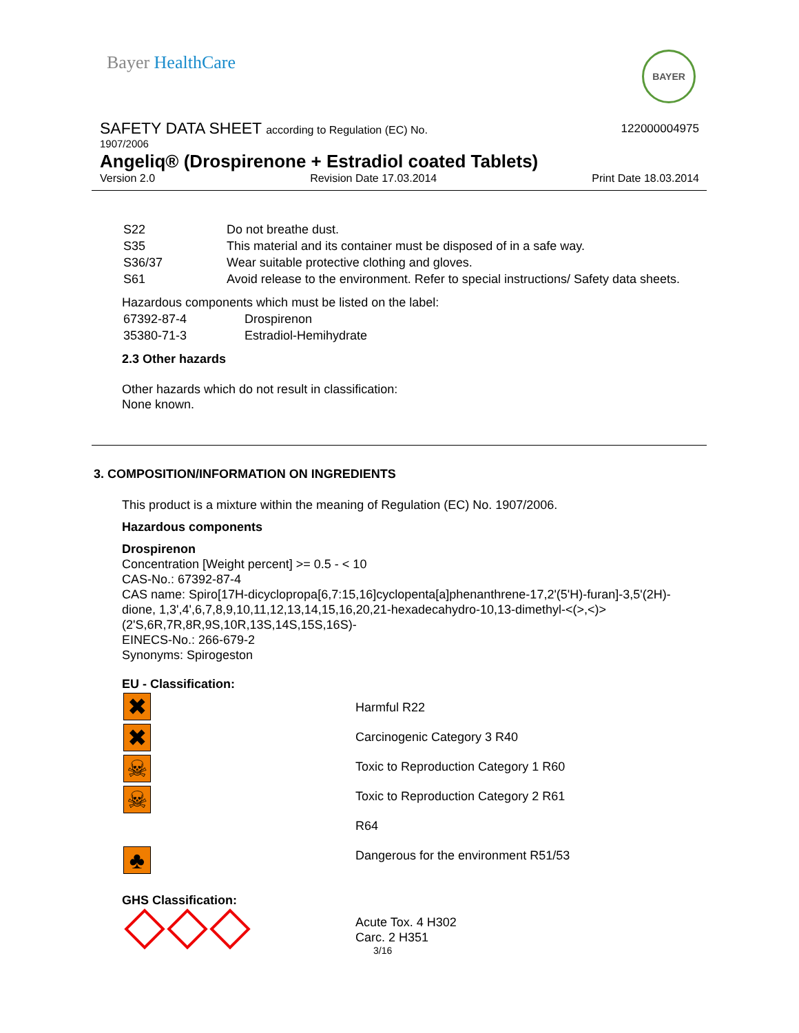Bayer HealthCare BAYER
SAFETY DATA SHEET according to Regulation (EC) No.
122000004975
1907/2006
Angeliq® (Drospirenone + Estradiol coated Tablets)
Version 2.0 Revision Date 17.03.2014 Print Date 18.03.2014
| S22 | Do not breathe dust. |
| S35 | This material and its container must be disposed of in a safe way. |
| S36/37 | Wear suitable protective clothing and gloves. |
| S61 | Avoid release to the environment. Refer to special instructions/ Safety data sheets. |
Hazardous components which must be listed on the label:
| 67392-87-4 | Drospirenon |
| 35380-71-3 | Estradiol-Hemihydrate |
2.3 Other hazards
Other hazards which do not result in classification:
None known.
3. COMPOSITION/INFORMATION ON INGREDIENTS
This product is a mixture within the meaning of Regulation (EC) No. 1907/2006.
Hazardous components
Drospirenon
Concentration [Weight percent] >= 0.5 - < 10
CAS-No.: 67392-87-4
CAS name: Spiro[17H-dicyclopropa[6,7:15,16]cyclopenta[a]phenanthrene-17,2'(5'H)-furan]-3,5'(2H)-dione, 1,3',4',6,7,8,9,10,11,12,13,14,15,16,20,21-hexadecahydro-10,13-dimethyl-<(>,<)> (2'S,6R,7R,8R,9S,10R,13S,14S,15S,16S)-
EINECS-No.: 266-679-2
Synonyms: Spirogeston
EU - Classification:
| ✖ ✖ ☠ ☠ ♣ | Harmful R22 Carcinogenic Category 3 R40 Toxic to Reproduction Category 1 R60 Toxic to Reproduction Category 2 R61 R64 Dangerous for the environment R51/53 |
GHS Classification:
| | Acute Tox. 4 H302 Carc. 2 H351 |
3/16